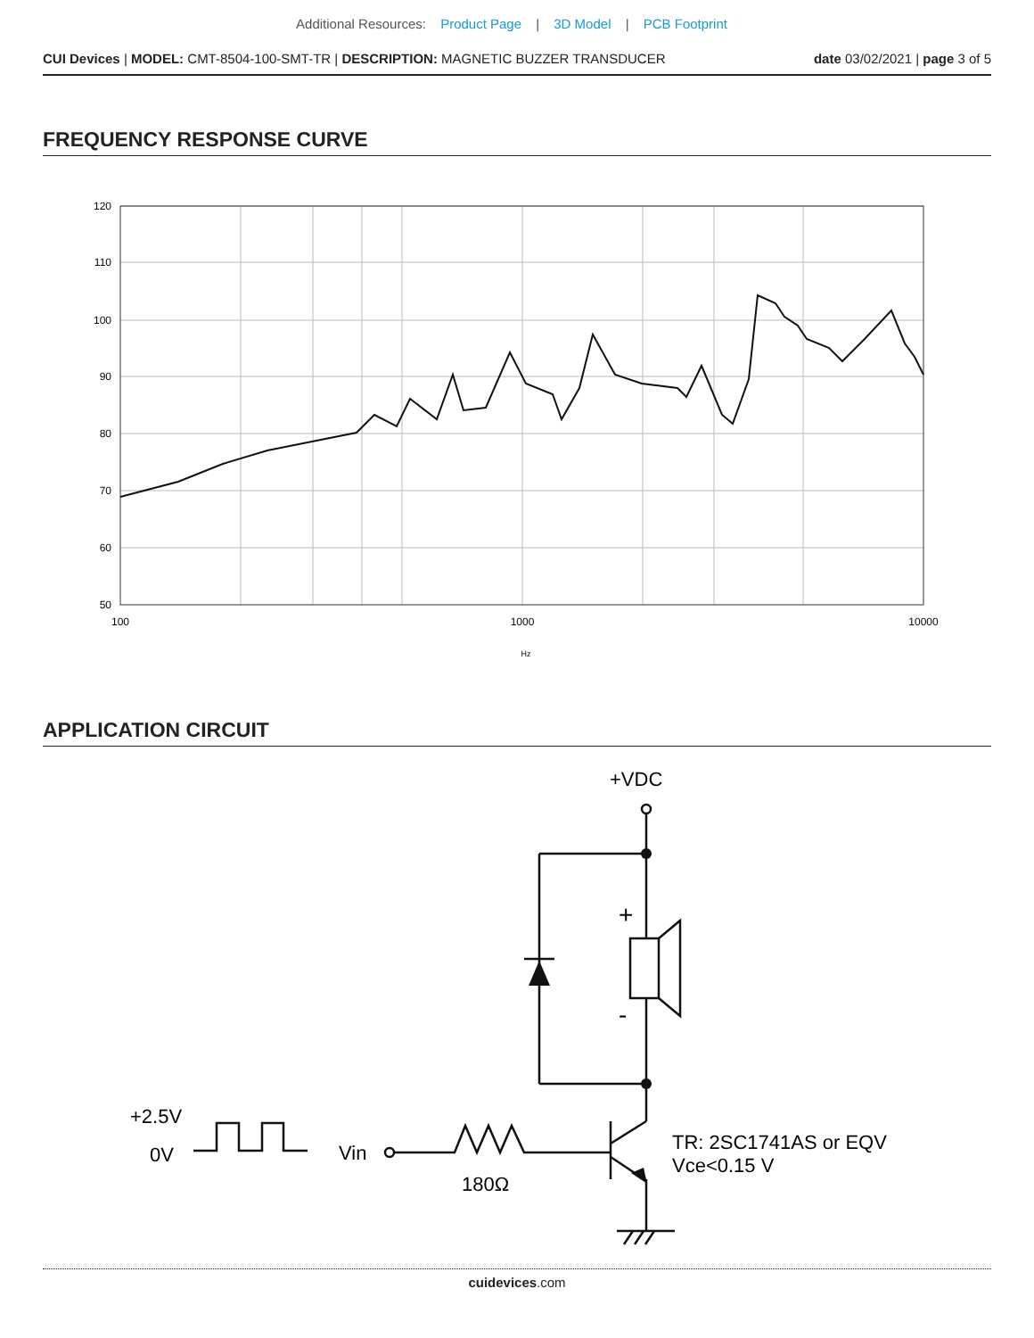Additional Resources: Product Page | 3D Model | PCB Footprint
CUI Devices | MODEL: CMT-8504-100-SMT-TR | DESCRIPTION: MAGNETIC BUZZER TRANSDUCER
date 03/02/2021 | page 3 of 5
FREQUENCY RESPONSE CURVE
120
110
100
90
80
70
60
50
100
1000
10000
Hz
APPLICATION CIRCUIT
+VDC
+
-
+2.5V
0V
Vin
180Ω
TR: 2SC1741AS or EQV
Vce<0.15 V
cuidevices.com